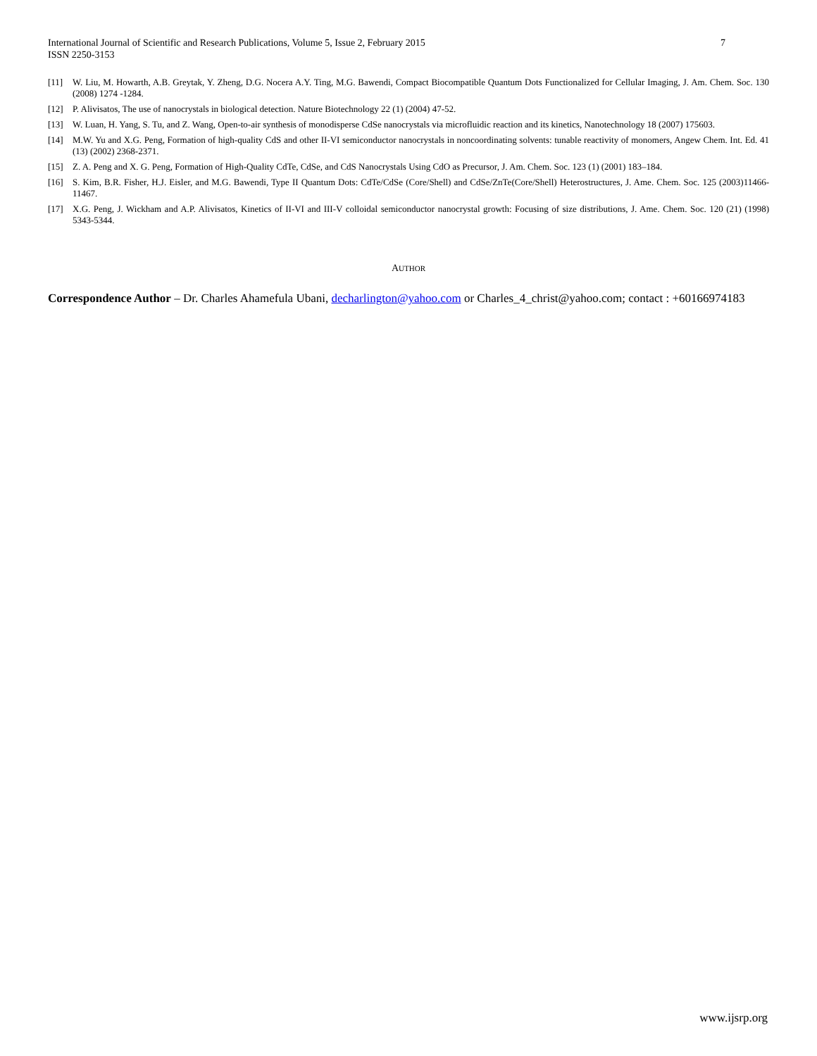International Journal of Scientific and Research Publications, Volume 5, Issue 2, February 2015
ISSN 2250-3153
7
[11] W. Liu, M. Howarth, A.B. Greytak, Y. Zheng, D.G. Nocera A.Y. Ting, M.G. Bawendi, Compact Biocompatible Quantum Dots Functionalized for Cellular Imaging, J. Am. Chem. Soc. 130 (2008) 1274 -1284.
[12] P. Alivisatos, The use of nanocrystals in biological detection. Nature Biotechnology 22 (1) (2004) 47-52.
[13] W. Luan, H. Yang, S. Tu, and Z. Wang, Open-to-air synthesis of monodisperse CdSe nanocrystals via microfluidic reaction and its kinetics, Nanotechnology 18 (2007) 175603.
[14] M.W. Yu and X.G. Peng, Formation of high-quality CdS and other II-VI semiconductor nanocrystals in noncoordinating solvents: tunable reactivity of monomers, Angew Chem. Int. Ed. 41 (13) (2002) 2368-2371.
[15] Z. A. Peng and X. G. Peng, Formation of High-Quality CdTe, CdSe, and CdS Nanocrystals Using CdO as Precursor, J. Am. Chem. Soc. 123 (1) (2001) 183–184.
[16] S. Kim, B.R. Fisher, H.J. Eisler, and M.G. Bawendi, Type II Quantum Dots: CdTe/CdSe (Core/Shell) and CdSe/ZnTe(Core/Shell) Heterostructures, J. Ame. Chem. Soc. 125 (2003)11466-11467.
[17] X.G. Peng, J. Wickham and A.P. Alivisatos, Kinetics of II-VI and III-V colloidal semiconductor nanocrystal growth: Focusing of size distributions, J. Ame. Chem. Soc. 120 (21) (1998) 5343-5344.
AUTHOR
Correspondence Author – Dr. Charles Ahamefula Ubani, decharlington@yahoo.com or Charles_4_christ@yahoo.com; contact : +60166974183
www.ijsrp.org